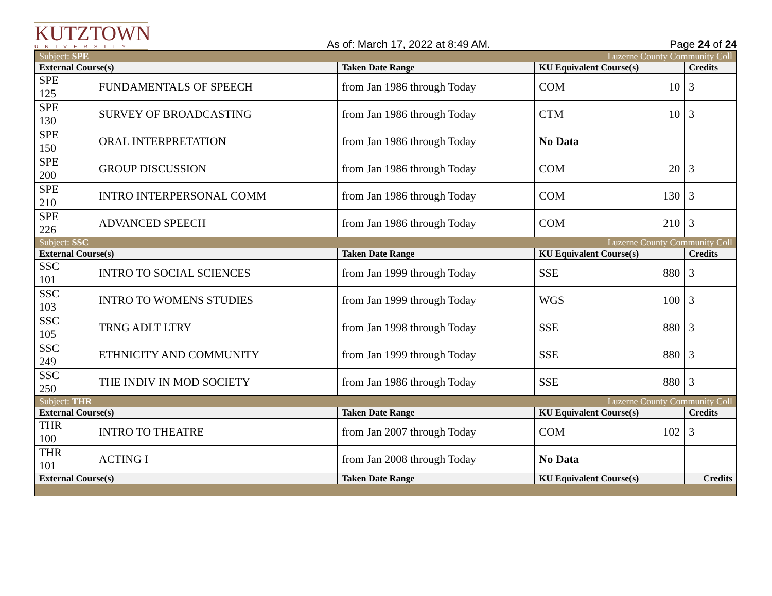KUTZTOWN
UNIVERSITY
As of: March 17, 2022 at 8:49 AM.
Page 24 of 24
| Subject: SPE | | | Luzerne County Community Coll | | |
| External Course(s) | | Taken Date Range | KU Equivalent Course(s) | | Credits |
| SPE 125 | FUNDAMENTALS OF SPEECH | from Jan 1986 through Today | COM | 10 | 3 |
| SPE 130 | SURVEY OF BROADCASTING | from Jan 1986 through Today | CTM | 10 | 3 |
| SPE 150 | ORAL INTERPRETATION | from Jan 1986 through Today | No Data | | |
| SPE 200 | GROUP DISCUSSION | from Jan 1986 through Today | COM | 20 | 3 |
| SPE 210 | INTRO INTERPERSONAL COMM | from Jan 1986 through Today | COM | 130 | 3 |
| SPE 226 | ADVANCED SPEECH | from Jan 1986 through Today | COM | 210 | 3 |
| Subject: SSC | | | Luzerne County Community Coll | | |
| External Course(s) | | Taken Date Range | KU Equivalent Course(s) | | Credits |
| SSC 101 | INTRO TO SOCIAL SCIENCES | from Jan 1999 through Today | SSE | 880 | 3 |
| SSC 103 | INTRO TO WOMENS STUDIES | from Jan 1999 through Today | WGS | 100 | 3 |
| SSC 105 | TRNG ADLT LTRY | from Jan 1998 through Today | SSE | 880 | 3 |
| SSC 249 | ETHNICITY AND COMMUNITY | from Jan 1999 through Today | SSE | 880 | 3 |
| SSC 250 | THE INDIV IN MOD SOCIETY | from Jan 1986 through Today | SSE | 880 | 3 |
| Subject: THR | | | Luzerne County Community Coll | | |
| External Course(s) | | Taken Date Range | KU Equivalent Course(s) | | Credits |
| THR 100 | INTRO TO THEATRE | from Jan 2007 through Today | COM | 102 | 3 |
| THR 101 | ACTING I | from Jan 2008 through Today | No Data | | |
| External Course(s) | | Taken Date Range | KU Equivalent Course(s) | | Credits |